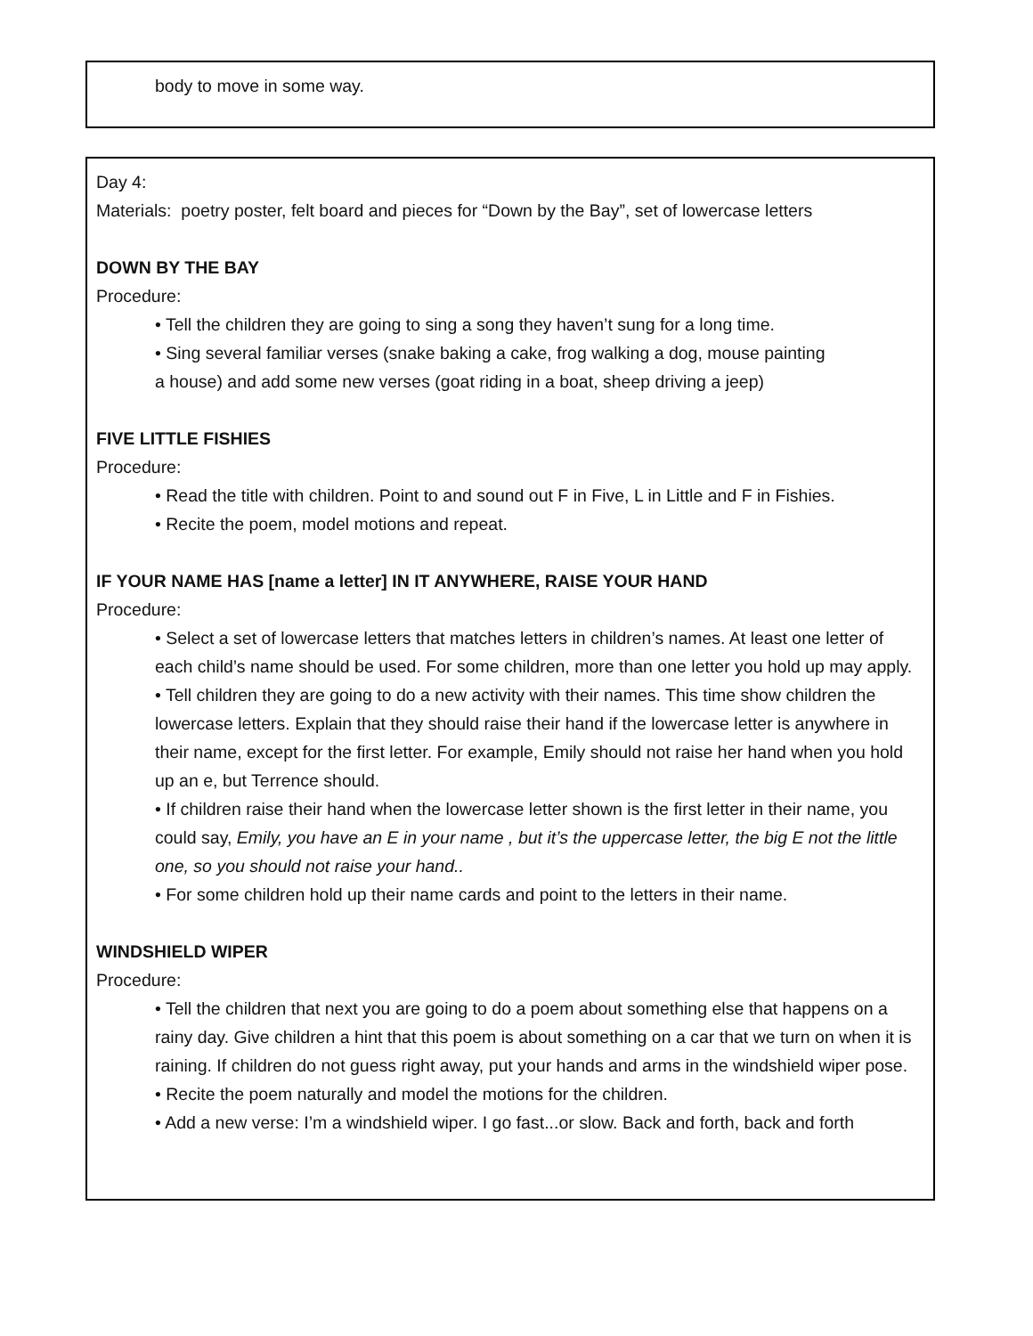body to move in some way.
Day 4:
Materials: poetry poster, felt board and pieces for “Down by the Bay”, set of lowercase letters
DOWN BY THE BAY
Procedure:
• Tell the children they are going to sing a song they haven’t sung for a long time.
• Sing several familiar verses (snake baking a cake, frog walking a dog, mouse painting
a house) and add some new verses (goat riding in a boat, sheep driving a jeep)
FIVE LITTLE FISHIES
Procedure:
• Read the title with children. Point to and sound out F in Five, L in Little and F in Fishies.
• Recite the poem, model motions and repeat.
IF YOUR NAME HAS [name a letter] IN IT ANYWHERE, RAISE YOUR HAND
Procedure:
• Select a set of lowercase letters that matches letters in children’s names. At least one letter of each child’s name should be used. For some children, more than one letter you hold up may apply.
• Tell children they are going to do a new activity with their names. This time show children the lowercase letters. Explain that they should raise their hand if the lowercase letter is anywhere in their name, except for the first letter. For example, Emily should not raise her hand when you hold up an e, but Terrence should.
• If children raise their hand when the lowercase letter shown is the first letter in their name, you could say, Emily, you have an E in your name , but it’s the uppercase letter, the big E not the little one, so you should not raise your hand..
• For some children hold up their name cards and point to the letters in their name.
WINDSHIELD WIPER
Procedure:
• Tell the children that next you are going to do a poem about something else that happens on a rainy day. Give children a hint that this poem is about something on a car that we turn on when it is raining. If children do not guess right away, put your hands and arms in the windshield wiper pose.
• Recite the poem naturally and model the motions for the children.
• Add a new verse: I’m a windshield wiper. I go fast...or slow. Back and forth, back and forth